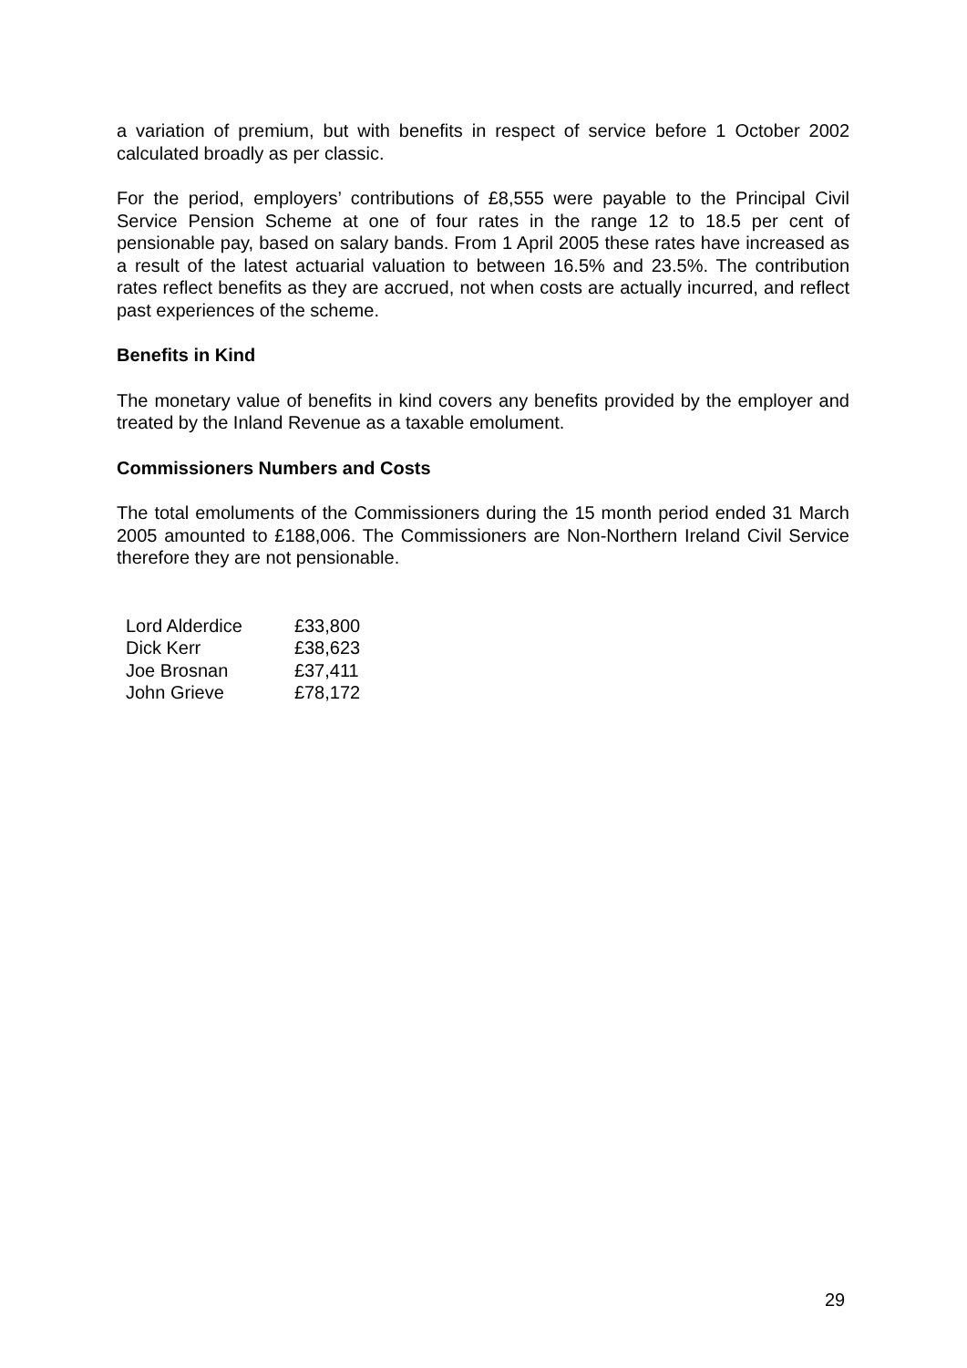a variation of premium, but with benefits in respect of service before 1 October 2002 calculated broadly as per classic.
For the period, employers’ contributions of £8,555 were payable to the Principal Civil Service Pension Scheme at one of four rates in the range 12 to 18.5 per cent of pensionable pay, based on salary bands. From 1 April 2005 these rates have increased as a result of the latest actuarial valuation to between 16.5% and 23.5%. The contribution rates reflect benefits as they are accrued, not when costs are actually incurred, and reflect past experiences of the scheme.
Benefits in Kind
The monetary value of benefits in kind covers any benefits provided by the employer and treated by the Inland Revenue as a taxable emolument.
Commissioners Numbers and Costs
The total emoluments of the Commissioners during the 15 month period ended 31 March 2005 amounted to £188,006. The Commissioners are Non-Northern Ireland Civil Service therefore they are not pensionable.
| Lord Alderdice | £33,800 |
| Dick Kerr | £38,623 |
| Joe Brosnan | £37,411 |
| John Grieve | £78,172 |
29